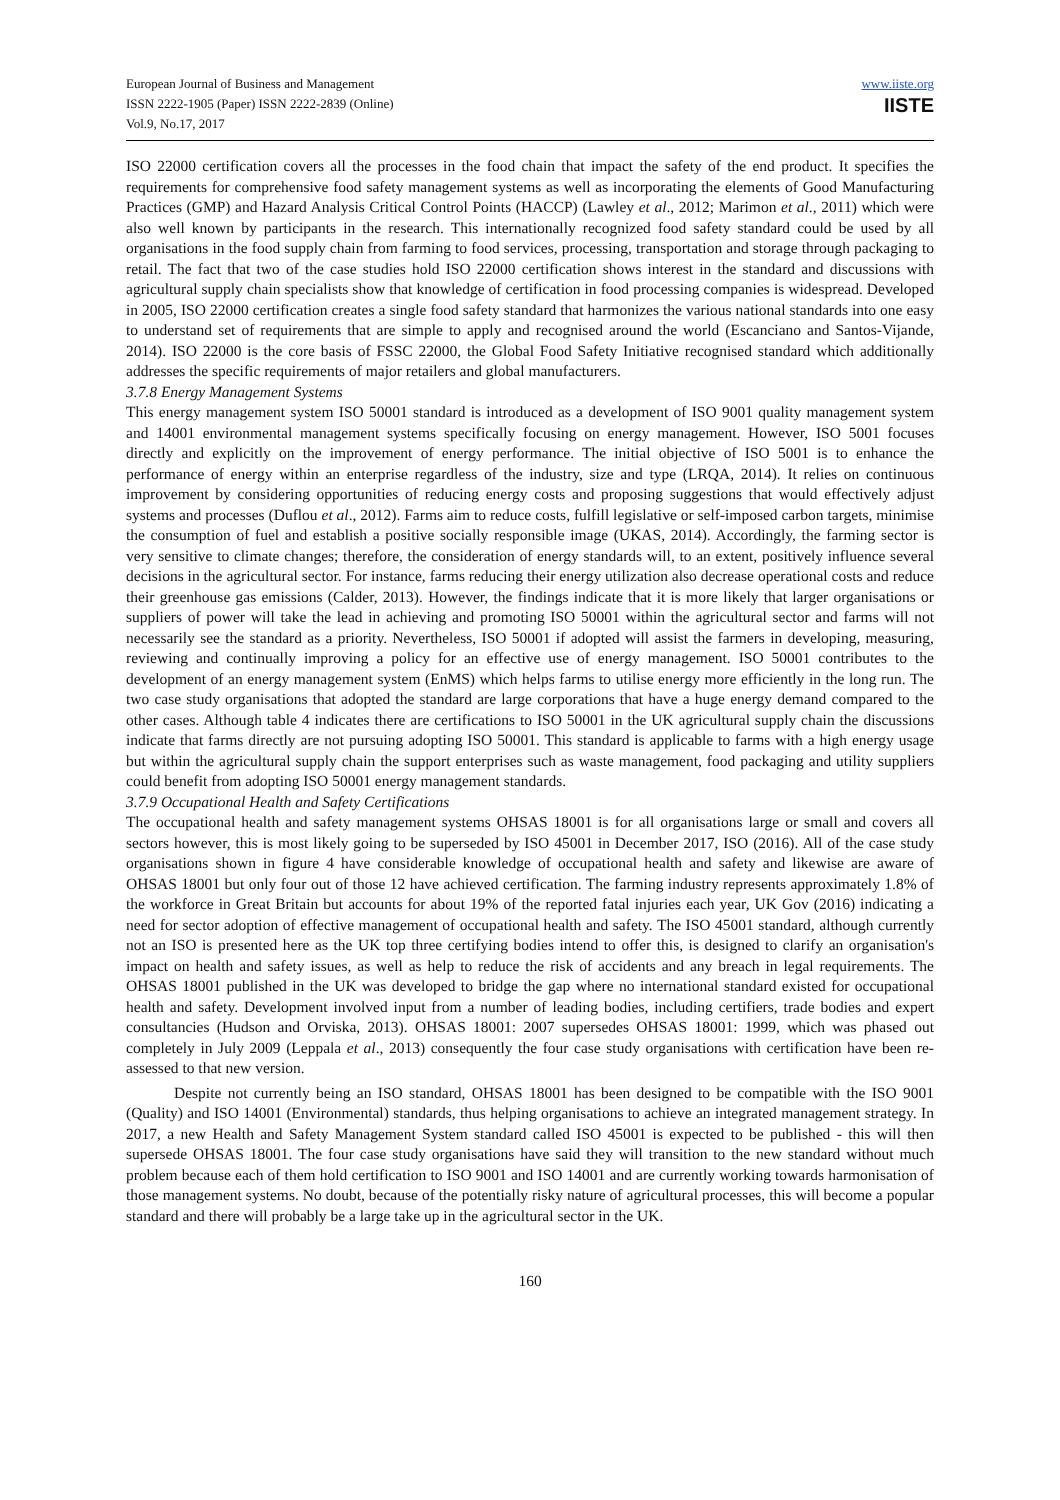European Journal of Business and Management
ISSN 2222-1905 (Paper) ISSN 2222-2839 (Online)
Vol.9, No.17, 2017
www.iiste.org
IISTE
ISO 22000 certification covers all the processes in the food chain that impact the safety of the end product. It specifies the requirements for comprehensive food safety management systems as well as incorporating the elements of Good Manufacturing Practices (GMP) and Hazard Analysis Critical Control Points (HACCP) (Lawley et al., 2012; Marimon et al., 2011) which were also well known by participants in the research. This internationally recognized food safety standard could be used by all organisations in the food supply chain from farming to food services, processing, transportation and storage through packaging to retail. The fact that two of the case studies hold ISO 22000 certification shows interest in the standard and discussions with agricultural supply chain specialists show that knowledge of certification in food processing companies is widespread. Developed in 2005, ISO 22000 certification creates a single food safety standard that harmonizes the various national standards into one easy to understand set of requirements that are simple to apply and recognised around the world (Escanciano and Santos-Vijande, 2014). ISO 22000 is the core basis of FSSC 22000, the Global Food Safety Initiative recognised standard which additionally addresses the specific requirements of major retailers and global manufacturers.
3.7.8 Energy Management Systems
This energy management system ISO 50001 standard is introduced as a development of ISO 9001 quality management system and 14001 environmental management systems specifically focusing on energy management. However, ISO 5001 focuses directly and explicitly on the improvement of energy performance. The initial objective of ISO 5001 is to enhance the performance of energy within an enterprise regardless of the industry, size and type (LRQA, 2014). It relies on continuous improvement by considering opportunities of reducing energy costs and proposing suggestions that would effectively adjust systems and processes (Duflou et al., 2012). Farms aim to reduce costs, fulfill legislative or self-imposed carbon targets, minimise the consumption of fuel and establish a positive socially responsible image (UKAS, 2014). Accordingly, the farming sector is very sensitive to climate changes; therefore, the consideration of energy standards will, to an extent, positively influence several decisions in the agricultural sector. For instance, farms reducing their energy utilization also decrease operational costs and reduce their greenhouse gas emissions (Calder, 2013). However, the findings indicate that it is more likely that larger organisations or suppliers of power will take the lead in achieving and promoting ISO 50001 within the agricultural sector and farms will not necessarily see the standard as a priority. Nevertheless, ISO 50001 if adopted will assist the farmers in developing, measuring, reviewing and continually improving a policy for an effective use of energy management. ISO 50001 contributes to the development of an energy management system (EnMS) which helps farms to utilise energy more efficiently in the long run. The two case study organisations that adopted the standard are large corporations that have a huge energy demand compared to the other cases. Although table 4 indicates there are certifications to ISO 50001 in the UK agricultural supply chain the discussions indicate that farms directly are not pursuing adopting ISO 50001. This standard is applicable to farms with a high energy usage but within the agricultural supply chain the support enterprises such as waste management, food packaging and utility suppliers could benefit from adopting ISO 50001 energy management standards.
3.7.9 Occupational Health and Safety Certifications
The occupational health and safety management systems OHSAS 18001 is for all organisations large or small and covers all sectors however, this is most likely going to be superseded by ISO 45001 in December 2017, ISO (2016). All of the case study organisations shown in figure 4 have considerable knowledge of occupational health and safety and likewise are aware of OHSAS 18001 but only four out of those 12 have achieved certification. The farming industry represents approximately 1.8% of the workforce in Great Britain but accounts for about 19% of the reported fatal injuries each year, UK Gov (2016) indicating a need for sector adoption of effective management of occupational health and safety. The ISO 45001 standard, although currently not an ISO is presented here as the UK top three certifying bodies intend to offer this, is designed to clarify an organisation's impact on health and safety issues, as well as help to reduce the risk of accidents and any breach in legal requirements. The OHSAS 18001 published in the UK was developed to bridge the gap where no international standard existed for occupational health and safety. Development involved input from a number of leading bodies, including certifiers, trade bodies and expert consultancies (Hudson and Orviska, 2013). OHSAS 18001: 2007 supersedes OHSAS 18001: 1999, which was phased out completely in July 2009 (Leppala et al., 2013) consequently the four case study organisations with certification have been re-assessed to that new version.
Despite not currently being an ISO standard, OHSAS 18001 has been designed to be compatible with the ISO 9001 (Quality) and ISO 14001 (Environmental) standards, thus helping organisations to achieve an integrated management strategy. In 2017, a new Health and Safety Management System standard called ISO 45001 is expected to be published - this will then supersede OHSAS 18001. The four case study organisations have said they will transition to the new standard without much problem because each of them hold certification to ISO 9001 and ISO 14001 and are currently working towards harmonisation of those management systems. No doubt, because of the potentially risky nature of agricultural processes, this will become a popular standard and there will probably be a large take up in the agricultural sector in the UK.
160